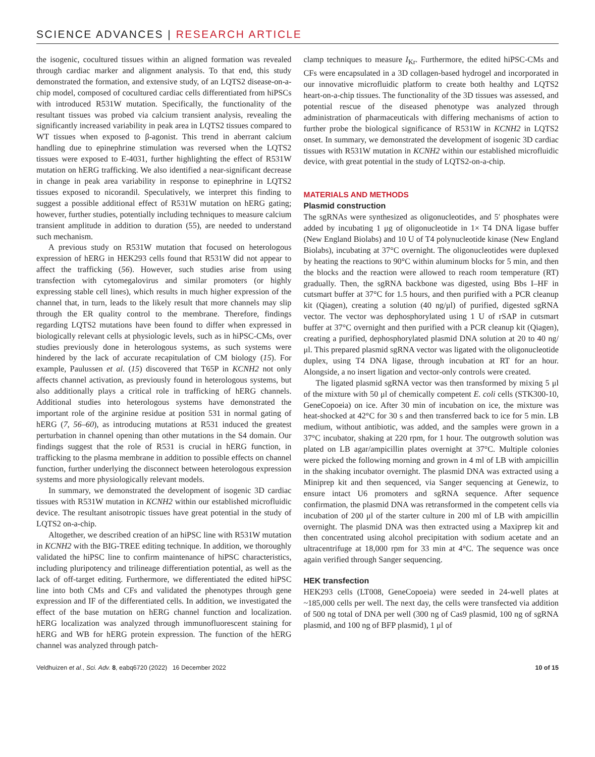SCIENCE ADVANCES | RESEARCH ARTICLE
the isogenic, cocultured tissues within an aligned formation was revealed through cardiac marker and alignment analysis. To that end, this study demonstrated the formation, and extensive study, of an LQTS2 disease-on-a-chip model, composed of cocultured cardiac cells differentiated from hiPSCs with introduced R531W mutation. Specifically, the functionality of the resultant tissues was probed via calcium transient analysis, revealing the significantly increased variability in peak area in LQTS2 tissues compared to WT tissues when exposed to β-agonist. This trend in aberrant calcium handling due to epinephrine stimulation was reversed when the LQTS2 tissues were exposed to E-4031, further highlighting the effect of R531W mutation on hERG trafficking. We also identified a near-significant decrease in change in peak area variability in response to epinephrine in LQTS2 tissues exposed to nicorandil. Speculatively, we interpret this finding to suggest a possible additional effect of R531W mutation on hERG gating; however, further studies, potentially including techniques to measure calcium transient amplitude in addition to duration (55), are needed to understand such mechanism.
A previous study on R531W mutation that focused on heterologous expression of hERG in HEK293 cells found that R531W did not appear to affect the trafficking (56). However, such studies arise from using transfection with cytomegalovirus and similar promoters (or highly expressing stable cell lines), which results in much higher expression of the channel that, in turn, leads to the likely result that more channels may slip through the ER quality control to the membrane. Therefore, findings regarding LQTS2 mutations have been found to differ when expressed in biologically relevant cells at physiologic levels, such as in hiPSC-CMs, over studies previously done in heterologous systems, as such systems were hindered by the lack of accurate recapitulation of CM biology (15). For example, Paulussen et al. (15) discovered that T65P in KCNH2 not only affects channel activation, as previously found in heterologous systems, but also additionally plays a critical role in trafficking of hERG channels. Additional studies into heterologous systems have demonstrated the important role of the arginine residue at position 531 in normal gating of hERG (7, 56–60), as introducing mutations at R531 induced the greatest perturbation in channel opening than other mutations in the S4 domain. Our findings suggest that the role of R531 is crucial in hERG function, in trafficking to the plasma membrane in addition to possible effects on channel function, further underlying the disconnect between heterologous expression systems and more physiologically relevant models.
In summary, we demonstrated the development of isogenic 3D cardiac tissues with R531W mutation in KCNH2 within our established microfluidic device. The resultant anisotropic tissues have great potential in the study of LQTS2 on-a-chip.
Altogether, we described creation of an hiPSC line with R531W mutation in KCNH2 with the BIG-TREE editing technique. In addition, we thoroughly validated the hiPSC line to confirm maintenance of hiPSC characteristics, including pluripotency and trilineage differentiation potential, as well as the lack of off-target editing. Furthermore, we differentiated the edited hiPSC line into both CMs and CFs and validated the phenotypes through gene expression and IF of the differentiated cells. In addition, we investigated the effect of the base mutation on hERG channel function and localization. hERG localization was analyzed through immunofluorescent staining for hERG and WB for hERG protein expression. The function of the hERG channel was analyzed through patch-
clamp techniques to measure I<sub>Kr</sub>. Furthermore, the edited hiPSC-CMs and CFs were encapsulated in a 3D collagen-based hydrogel and incorporated in our innovative microfluidic platform to create both healthy and LQTS2 heart-on-a-chip tissues. The functionality of the 3D tissues was assessed, and potential rescue of the diseased phenotype was analyzed through administration of pharmaceuticals with differing mechanisms of action to further probe the biological significance of R531W in KCNH2 in LQTS2 onset. In summary, we demonstrated the development of isogenic 3D cardiac tissues with R531W mutation in KCNH2 within our established microfluidic device, with great potential in the study of LQTS2-on-a-chip.
MATERIALS AND METHODS
Plasmid construction
The sgRNAs were synthesized as oligonucleotides, and 5′ phosphates were added by incubating 1 μg of oligonucleotide in 1× T4 DNA ligase buffer (New England Biolabs) and 10 U of T4 polynucleotide kinase (New England Biolabs), incubating at 37°C overnight. The oligonucleotides were duplexed by heating the reactions to 90°C within aluminum blocks for 5 min, and then the blocks and the reaction were allowed to reach room temperature (RT) gradually. Then, the sgRNA backbone was digested, using Bbs I–HF in cutsmart buffer at 37°C for 1.5 hours, and then purified with a PCR cleanup kit (Qiagen), creating a solution (40 ng/μl) of purified, digested sgRNA vector. The vector was dephosphorylated using 1 U of rSAP in cutsmart buffer at 37°C overnight and then purified with a PCR cleanup kit (Qiagen), creating a purified, dephosphorylated plasmid DNA solution at 20 to 40 ng/μl. This prepared plasmid sgRNA vector was ligated with the oligonucleotide duplex, using T4 DNA ligase, through incubation at RT for an hour. Alongside, a no insert ligation and vector-only controls were created.
The ligated plasmid sgRNA vector was then transformed by mixing 5 μl of the mixture with 50 μl of chemically competent E. coli cells (STK300-10, GeneCopoeia) on ice. After 30 min of incubation on ice, the mixture was heat-shocked at 42°C for 30 s and then transferred back to ice for 5 min. LB medium, without antibiotic, was added, and the samples were grown in a 37°C incubator, shaking at 220 rpm, for 1 hour. The outgrowth solution was plated on LB agar/ampicillin plates overnight at 37°C. Multiple colonies were picked the following morning and grown in 4 ml of LB with ampicillin in the shaking incubator overnight. The plasmid DNA was extracted using a Miniprep kit and then sequenced, via Sanger sequencing at Genewiz, to ensure intact U6 promoters and sgRNA sequence. After sequence confirmation, the plasmid DNA was retransformed in the competent cells via incubation of 200 μl of the starter culture in 200 ml of LB with ampicillin overnight. The plasmid DNA was then extracted using a Maxiprep kit and then concentrated using alcohol precipitation with sodium acetate and an ultracentrifuge at 18,000 rpm for 33 min at 4°C. The sequence was once again verified through Sanger sequencing.
HEK transfection
HEK293 cells (LT008, GeneCopoeia) were seeded in 24-well plates at ~185,000 cells per well. The next day, the cells were transfected via addition of 500 ng total of DNA per well (300 ng of Cas9 plasmid, 100 ng of sgRNA plasmid, and 100 ng of BFP plasmid), 1 μl of
Veldhuizen et al., Sci. Adv. 8, eabq6720 (2022) 16 December 2022 10 of 15